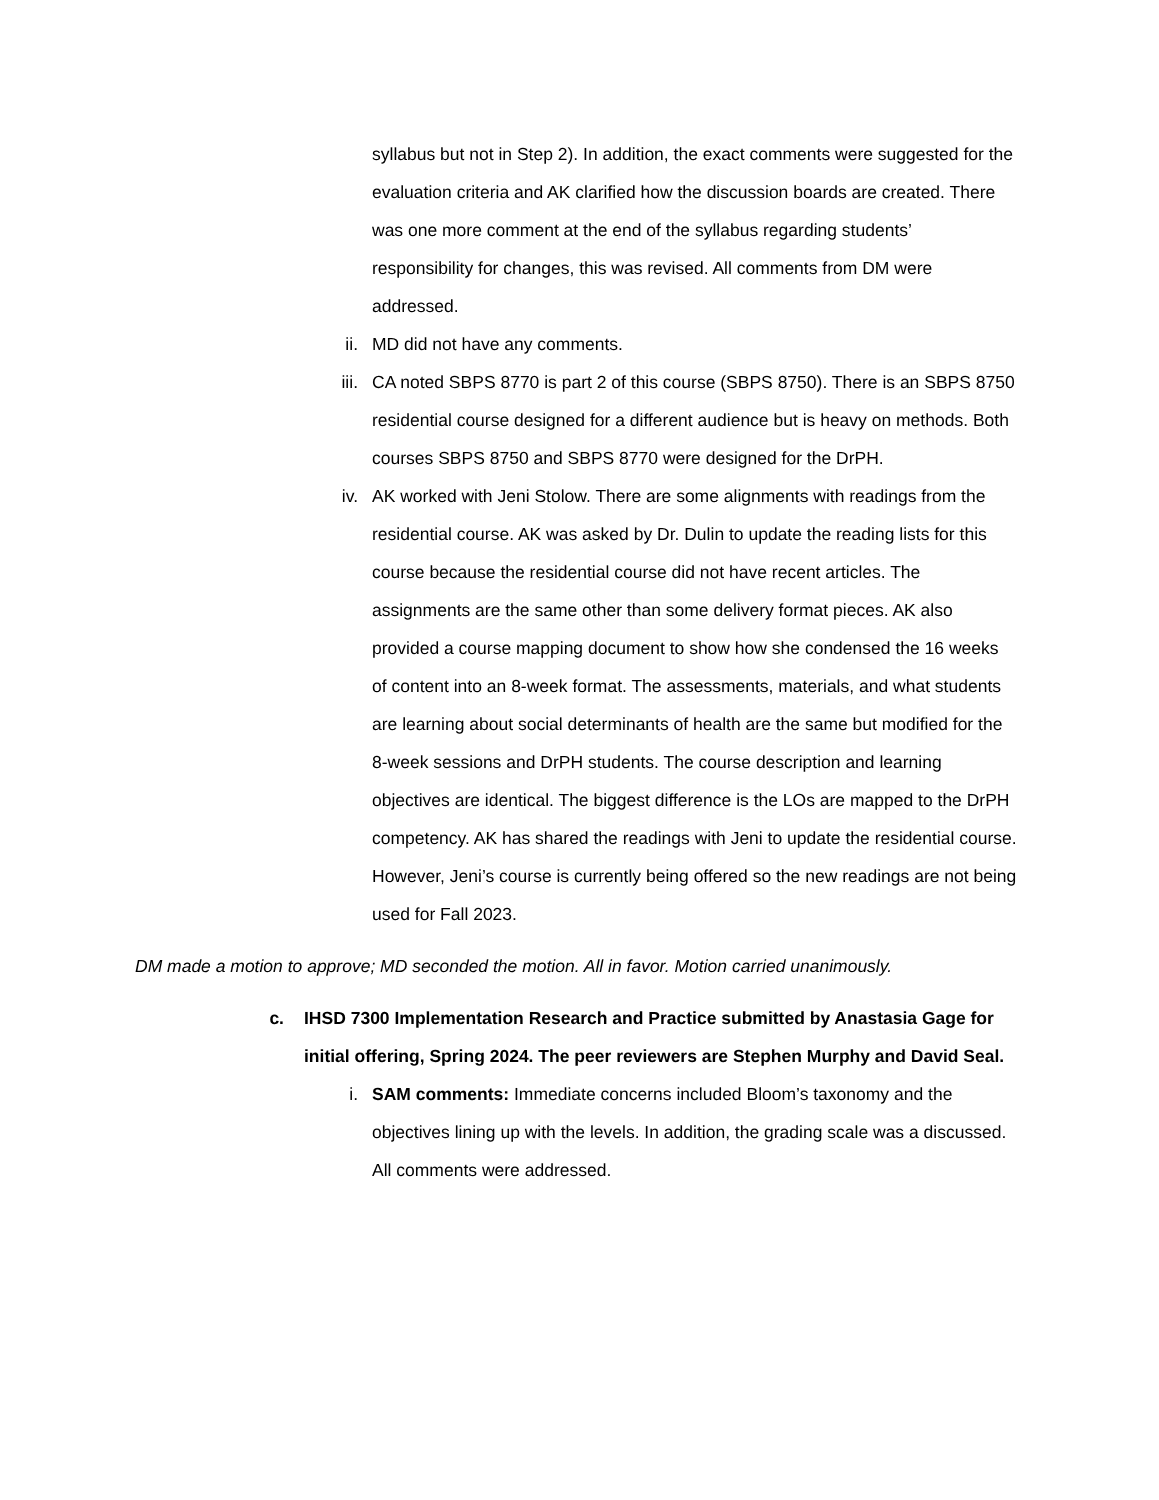syllabus but not in Step 2). In addition, the exact comments were suggested for the evaluation criteria and AK clarified how the discussion boards are created. There was one more comment at the end of the syllabus regarding students’ responsibility for changes, this was revised. All comments from DM were addressed.
ii. MD did not have any comments.
iii. CA noted SBPS 8770 is part 2 of this course (SBPS 8750). There is an SBPS 8750 residential course designed for a different audience but is heavy on methods. Both courses SBPS 8750 and SBPS 8770 were designed for the DrPH.
iv. AK worked with Jeni Stolow. There are some alignments with readings from the residential course. AK was asked by Dr. Dulin to update the reading lists for this course because the residential course did not have recent articles. The assignments are the same other than some delivery format pieces. AK also provided a course mapping document to show how she condensed the 16 weeks of content into an 8-week format. The assessments, materials, and what students are learning about social determinants of health are the same but modified for the 8-week sessions and DrPH students. The course description and learning objectives are identical. The biggest difference is the LOs are mapped to the DrPH competency. AK has shared the readings with Jeni to update the residential course. However, Jeni’s course is currently being offered so the new readings are not being used for Fall 2023.
DM made a motion to approve; MD seconded the motion. All in favor. Motion carried unanimously.
c. IHSD 7300 Implementation Research and Practice submitted by Anastasia Gage for initial offering, Spring 2024. The peer reviewers are Stephen Murphy and David Seal.
i. SAM comments: Immediate concerns included Bloom’s taxonomy and the objectives lining up with the levels. In addition, the grading scale was a discussed. All comments were addressed.